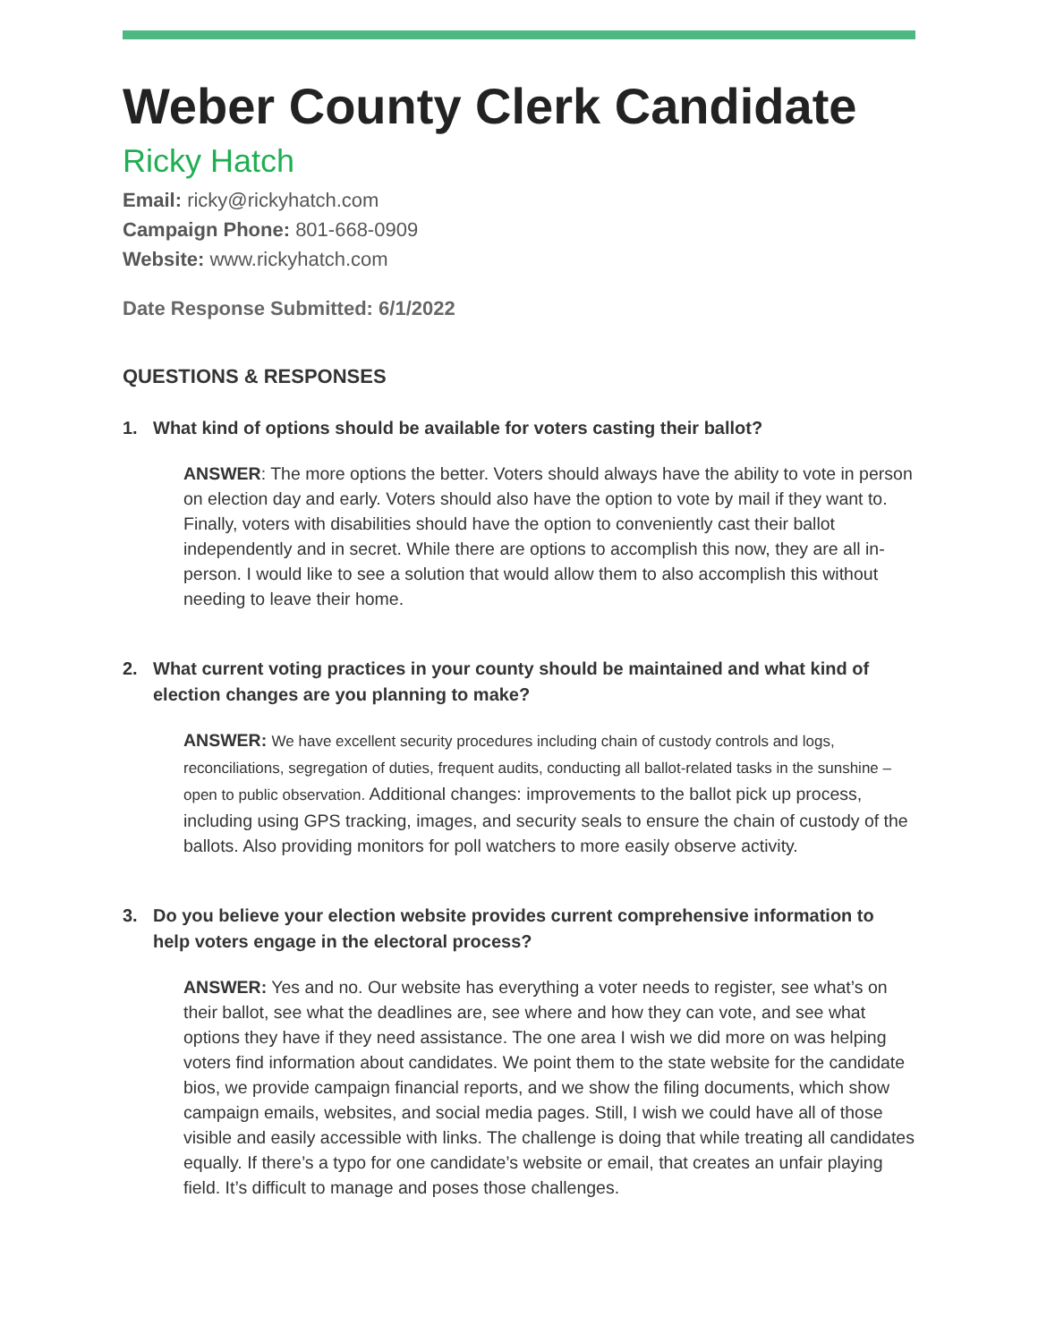Weber County Clerk Candidate
Ricky Hatch
Email: ricky@rickyhatch.com
Campaign Phone: 801-668-0909
Website: www.rickyhatch.com
Date Response Submitted: 6/1/2022
QUESTIONS & RESPONSES
1. What kind of options should be available for voters casting their ballot?
ANSWER: The more options the better. Voters should always have the ability to vote in person on election day and early. Voters should also have the option to vote by mail if they want to. Finally, voters with disabilities should have the option to conveniently cast their ballot independently and in secret. While there are options to accomplish this now, they are all in-person. I would like to see a solution that would allow them to also accomplish this without needing to leave their home.
2. What current voting practices in your county should be maintained and what kind of election changes are you planning to make?
ANSWER: We have excellent security procedures including chain of custody controls and logs, reconciliations, segregation of duties, frequent audits, conducting all ballot-related tasks in the sunshine – open to public observation. Additional changes: improvements to the ballot pick up process, including using GPS tracking, images, and security seals to ensure the chain of custody of the ballots. Also providing monitors for poll watchers to more easily observe activity.
3. Do you believe your election website provides current comprehensive information to help voters engage in the electoral process?
ANSWER: Yes and no. Our website has everything a voter needs to register, see what’s on their ballot, see what the deadlines are, see where and how they can vote, and see what options they have if they need assistance. The one area I wish we did more on was helping voters find information about candidates. We point them to the state website for the candidate bios, we provide campaign financial reports, and we show the filing documents, which show campaign emails, websites, and social media pages. Still, I wish we could have all of those visible and easily accessible with links. The challenge is doing that while treating all candidates equally. If there’s a typo for one candidate’s website or email, that creates an unfair playing field. It’s difficult to manage and poses those challenges.